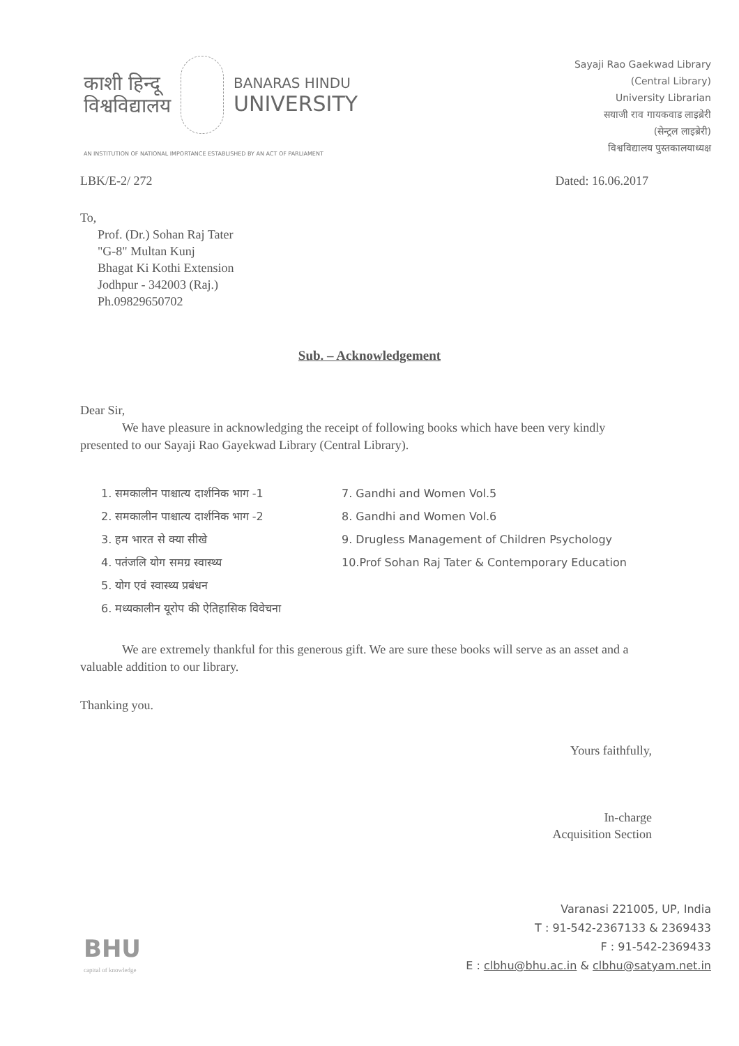काशी हिन्दू
विश्वविद्यालय
BANARAS HINDU
UNIVERSITY
AN INSTITUTION OF NATIONAL IMPORTANCE ESTABLISHED BY AN ACT OF PARLIAMENT
Sayaji Rao Gaekwad Library
(Central Library)
University Librarian
सयाजी राव गायकवाड लाइब्रेरी
(सेन्ट्रल लाइब्रेरी)
विश्वविद्यालय पुस्तकालयाध्यक्ष
LBK/E-2/ 272 Dated: 16.06.2017
To,
Prof. (Dr.) Sohan Raj Tater
"G-8" Multan Kunj
Bhagat Ki Kothi Extension
Jodhpur - 342003 (Raj.)
Ph.09829650702
Sub. – Acknowledgement
Dear Sir,
We have pleasure in acknowledging the receipt of following books which have been very kindly presented to our Sayaji Rao Gayekwad Library (Central Library).
1. समकालीन पाश्चात्य दार्शनिक भाग -1
2. समकालीन पाश्चात्य दार्शनिक भाग -2
3. हम भारत से क्या सीखे
4. पतंजलि योग समग्र स्वास्थ्य
5. योग एवं स्वास्थ्य प्रबंधन
6. मध्यकालीन यूरोप की ऐतिहासिक विवेचना
7. Gandhi and Women Vol.5
8. Gandhi and Women Vol.6
9. Drugless Management of Children Psychology
10.Prof Sohan Raj Tater & Contemporary Education
We are extremely thankful for this generous gift. We are sure these books will serve as an asset and a valuable addition to our library.
Thanking you.
Yours faithfully,
In-charge
Acquisition Section
BHU
capital of knowledge
Varanasi 221005, UP, India
T : 91-542-2367133 & 2369433
F : 91-542-2369433
E : clbhu@bhu.ac.in & clbhu@satyam.net.in